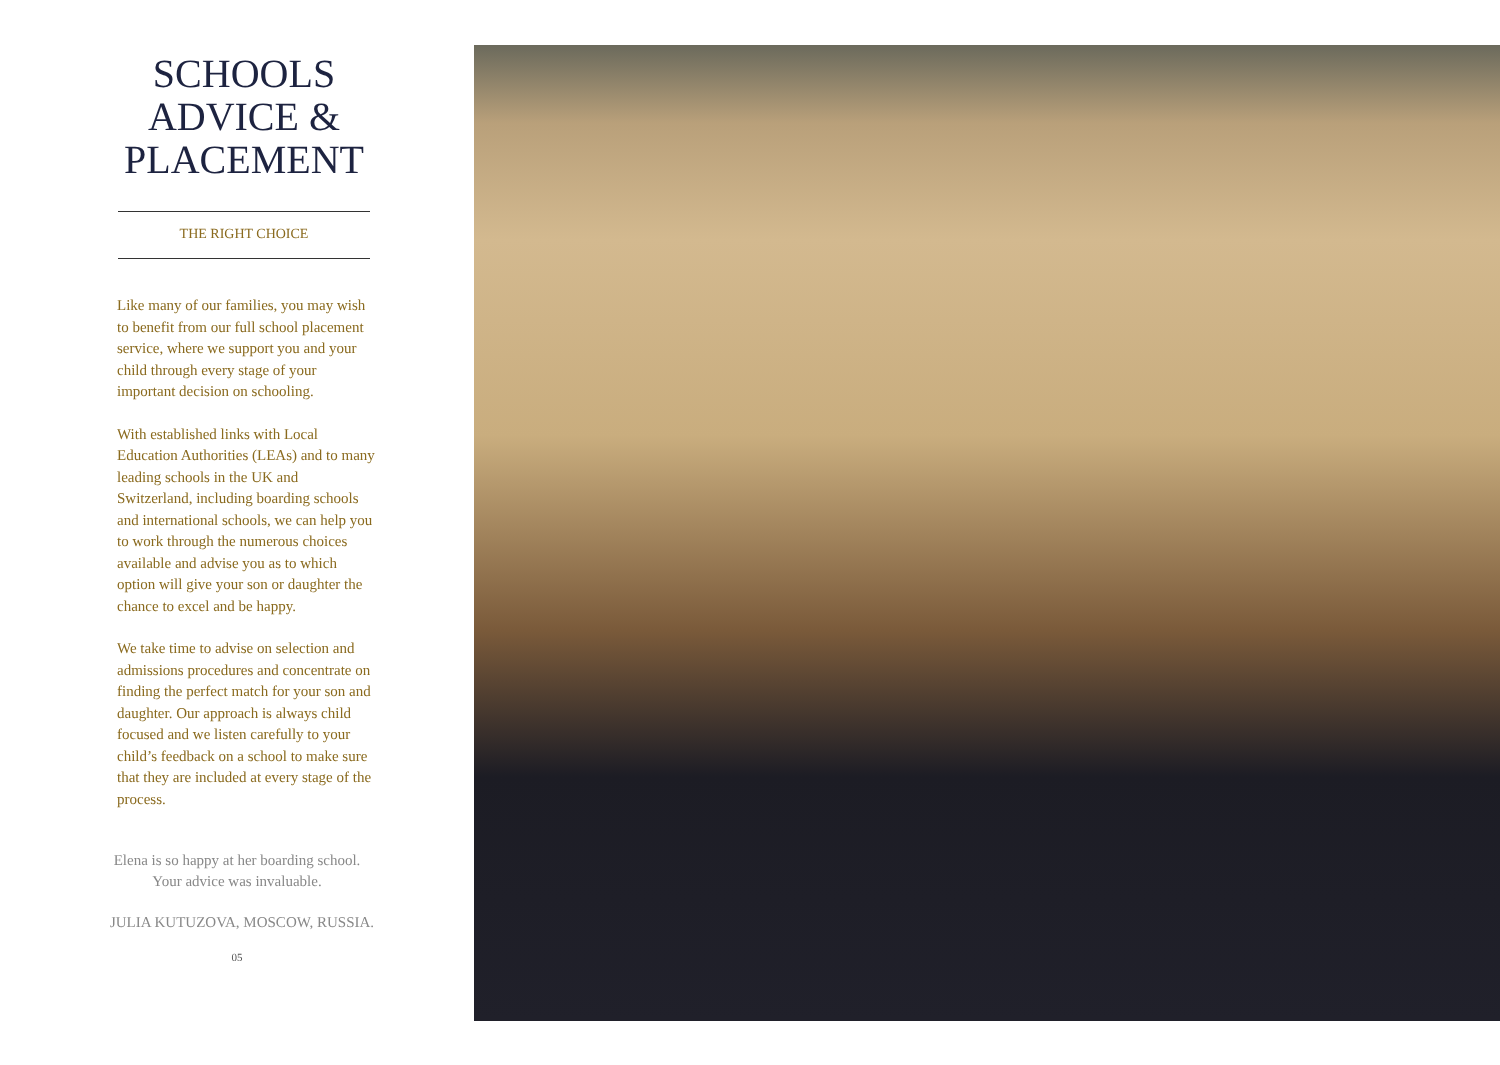SCHOOLS
ADVICE &
PLACEMENT
THE RIGHT CHOICE
Like many of our families, you may wish to benefit from our full school placement service, where we support you and your child through every stage of your important decision on schooling.
With established links with Local Education Authorities (LEAs) and to many leading schools in the UK and Switzerland, including boarding schools and international schools, we can help you to work through the numerous choices available and advise you as to which option will give your son or daughter the chance to excel and be happy.
We take time to advise on selection and admissions procedures and concentrate on finding the perfect match for your son and daughter. Our approach is always child focused and we listen carefully to your child’s feedback on a school to make sure that they are included at every stage of the process.
Elena is so happy at her boarding school.
Your advice was invaluable.
JULIA KUTUZOVA, MOSCOW, RUSSIA.
05